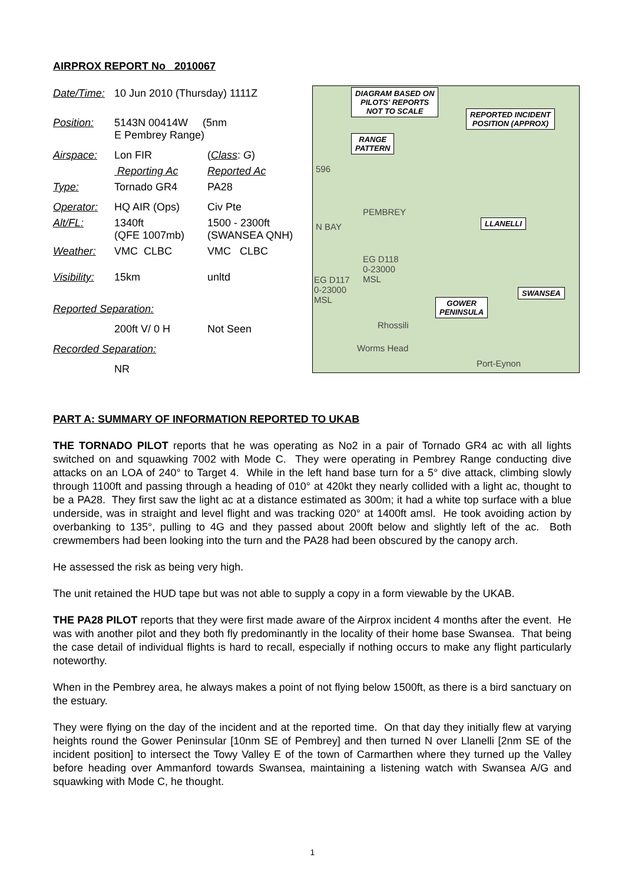AIRPROX REPORT No 2010067
| Date/Time: | 10 Jun 2010 (Thursday) 1111Z | |
| Position: | 5143N 00414W (5nm E Pembrey Range) | |
| Airspace: | Lon FIR | ( Class : G ) |
| | Reporting Ac | Reported Ac |
| Type: | Tornado GR4 | PA28 |
| Operator: | HQ AIR (Ops) | Civ Pte |
| Alt/FL: | 1340ft (QFE 1007mb) | 1500 - 2300ft (SWANSEA QNH) |
| Weather: | VMC CLBC | VMC CLBC |
| Visibility: | 15km | unltd |
| Reported Separation: | | |
| | 200ft V/ 0 H | Not Seen |
| Recorded Separation: | | |
| | NR | |
DIAGRAM BASED ON
PILOTS' REPORTS
NOT TO SCALE
REPORTED INCIDENT
POSITION (APPROX)
RANGE
PATTERN
LLANELLI
SWANSEA
GOWER
PENINSULA
596
PEMBREY
N BAY
EG D118
0-23000
MSL
EG D117
0-23000
MSL
Rhossili
Worms Head
Port-Eynon
PART A: SUMMARY OF INFORMATION REPORTED TO UKAB
THE TORNADO PILOT reports that he was operating as No2 in a pair of Tornado GR4 ac with all lights switched on and squawking 7002 with Mode C. They were operating in Pembrey Range conducting dive attacks on an LOA of 240° to Target 4. While in the left hand base turn for a 5° dive attack, climbing slowly through 1100ft and passing through a heading of 010° at 420kt they nearly collided with a light ac, thought to be a PA28. They first saw the light ac at a distance estimated as 300m; it had a white top surface with a blue underside, was in straight and level flight and was tracking 020° at 1400ft amsl. He took avoiding action by overbanking to 135°, pulling to 4G and they passed about 200ft below and slightly left of the ac. Both crewmembers had been looking into the turn and the PA28 had been obscured by the canopy arch.
He assessed the risk as being very high.
The unit retained the HUD tape but was not able to supply a copy in a form viewable by the UKAB.
THE PA28 PILOT reports that they were first made aware of the Airprox incident 4 months after the event. He was with another pilot and they both fly predominantly in the locality of their home base Swansea. That being the case detail of individual flights is hard to recall, especially if nothing occurs to make any flight particularly noteworthy.
When in the Pembrey area, he always makes a point of not flying below 1500ft, as there is a bird sanctuary on the estuary.
They were flying on the day of the incident and at the reported time. On that day they initially flew at varying heights round the Gower Peninsular [10nm SE of Pembrey] and then turned N over Llanelli [2nm SE of the incident position] to intersect the Towy Valley E of the town of Carmarthen where they turned up the Valley before heading over Ammanford towards Swansea, maintaining a listening watch with Swansea A/G and squawking with Mode C, he thought.
1